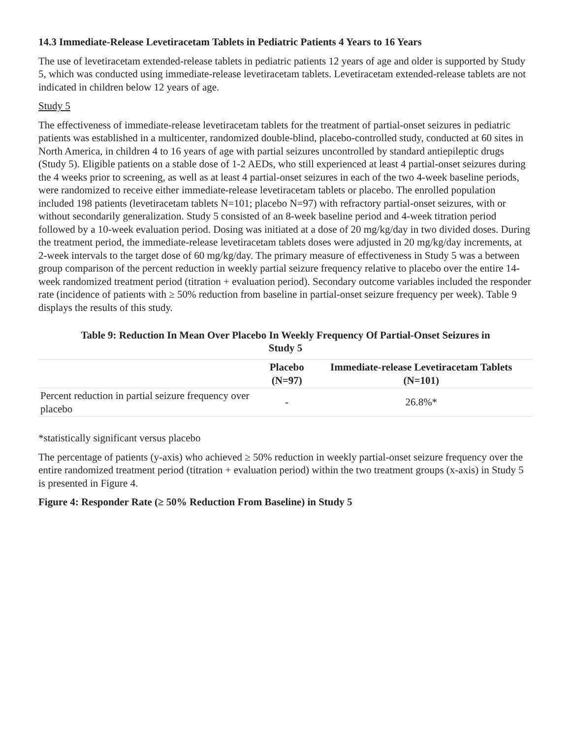14.3 Immediate-Release Levetiracetam Tablets in Pediatric Patients 4 Years to 16 Years
The use of levetiracetam extended-release tablets in pediatric patients 12 years of age and older is supported by Study 5, which was conducted using immediate-release levetiracetam tablets. Levetiracetam extended-release tablets are not indicated in children below 12 years of age.
Study 5
The effectiveness of immediate-release levetiracetam tablets for the treatment of partial-onset seizures in pediatric patients was established in a multicenter, randomized double-blind, placebo-controlled study, conducted at 60 sites in North America, in children 4 to 16 years of age with partial seizures uncontrolled by standard antiepileptic drugs (Study 5). Eligible patients on a stable dose of 1-2 AEDs, who still experienced at least 4 partial-onset seizures during the 4 weeks prior to screening, as well as at least 4 partial-onset seizures in each of the two 4-week baseline periods, were randomized to receive either immediate-release levetiracetam tablets or placebo. The enrolled population included 198 patients (levetiracetam tablets N=101; placebo N=97) with refractory partial-onset seizures, with or without secondarily generalization. Study 5 consisted of an 8-week baseline period and 4-week titration period followed by a 10-week evaluation period. Dosing was initiated at a dose of 20 mg/kg/day in two divided doses. During the treatment period, the immediate-release levetiracetam tablets doses were adjusted in 20 mg/kg/day increments, at 2-week intervals to the target dose of 60 mg/kg/day. The primary measure of effectiveness in Study 5 was a between group comparison of the percent reduction in weekly partial seizure frequency relative to placebo over the entire 14-week randomized treatment period (titration + evaluation period). Secondary outcome variables included the responder rate (incidence of patients with ≥ 50% reduction from baseline in partial-onset seizure frequency per week). Table 9 displays the results of this study.
Table 9: Reduction In Mean Over Placebo In Weekly Frequency Of Partial-Onset Seizures in
Study 5
| | Placebo (N=97) | Immediate-release Levetiracetam Tablets (N=101) |
| --- | --- | --- |
| Percent reduction in partial seizure frequency over placebo | - | 26.8%* |
*statistically significant versus placebo
The percentage of patients (y-axis) who achieved ≥ 50% reduction in weekly partial-onset seizure frequency over the entire randomized treatment period (titration + evaluation period) within the two treatment groups (x-axis) in Study 5 is presented in Figure 4.
Figure 4: Responder Rate (≥ 50% Reduction From Baseline) in Study 5